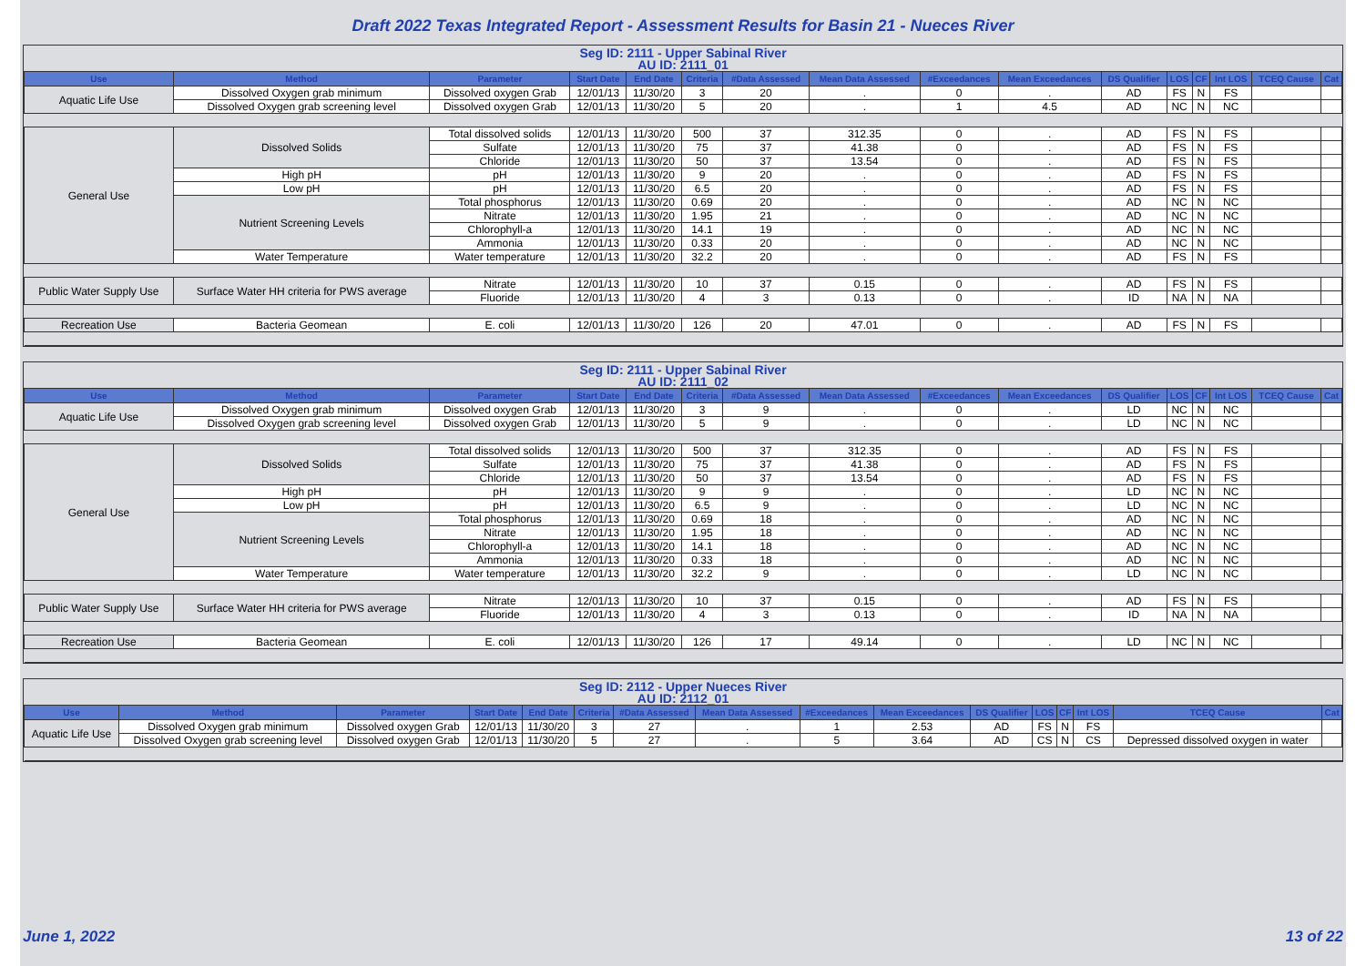Draft 2022 Texas Integrated Report - Assessment Results for Basin 21 - Nueces River
Seg ID: 2111 - Upper Sabinal River
AU ID: 2111_01
| Use | Method | Parameter | Start Date | End Date | Criteria | #Data Assessed | Mean Data Assessed | #Exceedances | Mean Exceedances | DS Qualifier | LOS | CF | Int LOS | TCEQ Cause | Cat |
| --- | --- | --- | --- | --- | --- | --- | --- | --- | --- | --- | --- | --- | --- | --- | --- |
| Aquatic Life Use | Dissolved Oxygen grab minimum | Dissolved oxygen Grab | 12/01/13 | 11/30/20 | 3 | 20 | . | 0 | . | AD | FS | N | FS | | |
| | Dissolved Oxygen grab screening level | Dissolved oxygen Grab | 12/01/13 | 11/30/20 | 5 | 20 | . | 1 | 4.5 | AD | NC | N | NC | | |
| General Use | Dissolved Solids | Total dissolved solids | 12/01/13 | 11/30/20 | 500 | 37 | 312.35 | 0 | . | AD | FS | N | FS | | |
| | | Sulfate | 12/01/13 | 11/30/20 | 75 | 37 | 41.38 | 0 | . | AD | FS | N | FS | | |
| | | Chloride | 12/01/13 | 11/30/20 | 50 | 37 | 13.54 | 0 | . | AD | FS | N | FS | | |
| | High pH | pH | 12/01/13 | 11/30/20 | 9 | 20 | . | 0 | . | AD | FS | N | FS | | |
| | Low pH | pH | 12/01/13 | 11/30/20 | 6.5 | 20 | . | 0 | . | AD | FS | N | FS | | |
| | Nutrient Screening Levels | Total phosphorus | 12/01/13 | 11/30/20 | 0.69 | 20 | . | 0 | . | AD | NC | N | NC | | |
| | | Nitrate | 12/01/13 | 11/30/20 | 1.95 | 21 | . | 0 | . | AD | NC | N | NC | | |
| | | Chlorophyll-a | 12/01/13 | 11/30/20 | 14.1 | 19 | . | 0 | . | AD | NC | N | NC | | |
| | | Ammonia | 12/01/13 | 11/30/20 | 0.33 | 20 | . | 0 | . | AD | NC | N | NC | | |
| | Water Temperature | Water temperature | 12/01/13 | 11/30/20 | 32.2 | 20 | . | 0 | . | AD | FS | N | FS | | |
| Public Water Supply Use | Surface Water HH criteria for PWS average | Nitrate | 12/01/13 | 11/30/20 | 10 | 37 | 0.15 | 0 | . | AD | FS | N | FS | | |
| | | Fluoride | 12/01/13 | 11/30/20 | 4 | 3 | 0.13 | 0 | . | ID | NA | N | NA | | |
| Recreation Use | Bacteria Geomean | E. coli | 12/01/13 | 11/30/20 | 126 | 20 | 47.01 | 0 | . | AD | FS | N | FS | | |
Seg ID: 2111 - Upper Sabinal River
AU ID: 2111_02
| Use | Method | Parameter | Start Date | End Date | Criteria | #Data Assessed | Mean Data Assessed | #Exceedances | Mean Exceedances | DS Qualifier | LOS | CF | Int LOS | TCEQ Cause | Cat |
| --- | --- | --- | --- | --- | --- | --- | --- | --- | --- | --- | --- | --- | --- | --- | --- |
| Aquatic Life Use | Dissolved Oxygen grab minimum | Dissolved oxygen Grab | 12/01/13 | 11/30/20 | 3 | 9 | . | 0 | . | LD | NC | N | NC | | |
| | Dissolved Oxygen grab screening level | Dissolved oxygen Grab | 12/01/13 | 11/30/20 | 5 | 9 | . | 0 | . | LD | NC | N | NC | | |
| General Use | Dissolved Solids | Total dissolved solids | 12/01/13 | 11/30/20 | 500 | 37 | 312.35 | 0 | . | AD | FS | N | FS | | |
| | | Sulfate | 12/01/13 | 11/30/20 | 75 | 37 | 41.38 | 0 | . | AD | FS | N | FS | | |
| | | Chloride | 12/01/13 | 11/30/20 | 50 | 37 | 13.54 | 0 | . | AD | FS | N | FS | | |
| | High pH | pH | 12/01/13 | 11/30/20 | 9 | 9 | . | 0 | . | LD | NC | N | NC | | |
| | Low pH | pH | 12/01/13 | 11/30/20 | 6.5 | 9 | . | 0 | . | LD | NC | N | NC | | |
| | Nutrient Screening Levels | Total phosphorus | 12/01/13 | 11/30/20 | 0.69 | 18 | . | 0 | . | AD | NC | N | NC | | |
| | | Nitrate | 12/01/13 | 11/30/20 | 1.95 | 18 | . | 0 | . | AD | NC | N | NC | | |
| | | Chlorophyll-a | 12/01/13 | 11/30/20 | 14.1 | 18 | . | 0 | . | AD | NC | N | NC | | |
| | | Ammonia | 12/01/13 | 11/30/20 | 0.33 | 18 | . | 0 | . | AD | NC | N | NC | | |
| | Water Temperature | Water temperature | 12/01/13 | 11/30/20 | 32.2 | 9 | . | 0 | . | LD | NC | N | NC | | |
| Public Water Supply Use | Surface Water HH criteria for PWS average | Nitrate | 12/01/13 | 11/30/20 | 10 | 37 | 0.15 | 0 | . | AD | FS | N | FS | | |
| | | Fluoride | 12/01/13 | 11/30/20 | 4 | 3 | 0.13 | 0 | . | ID | NA | N | NA | | |
| Recreation Use | Bacteria Geomean | E. coli | 12/01/13 | 11/30/20 | 126 | 17 | 49.14 | 0 | . | LD | NC | N | NC | | |
Seg ID: 2112 - Upper Nueces River
AU ID: 2112_01
| Use | Method | Parameter | Start Date | End Date | Criteria | #Data Assessed | Mean Data Assessed | #Exceedances | Mean Exceedances | DS Qualifier | LOS | CF | Int LOS | TCEQ Cause | Cat |
| --- | --- | --- | --- | --- | --- | --- | --- | --- | --- | --- | --- | --- | --- | --- | --- |
| Aquatic Life Use | Dissolved Oxygen grab minimum | Dissolved oxygen Grab | 12/01/13 | 11/30/20 | 3 | 27 | . | 1 | 2.53 | AD | FS | N | FS | | |
| | Dissolved Oxygen grab screening level | Dissolved oxygen Grab | 12/01/13 | 11/30/20 | 5 | 27 | . | 5 | 3.64 | AD | CS | N | CS | Depressed dissolved oxygen in water | |
June 1, 2022 13 of 22